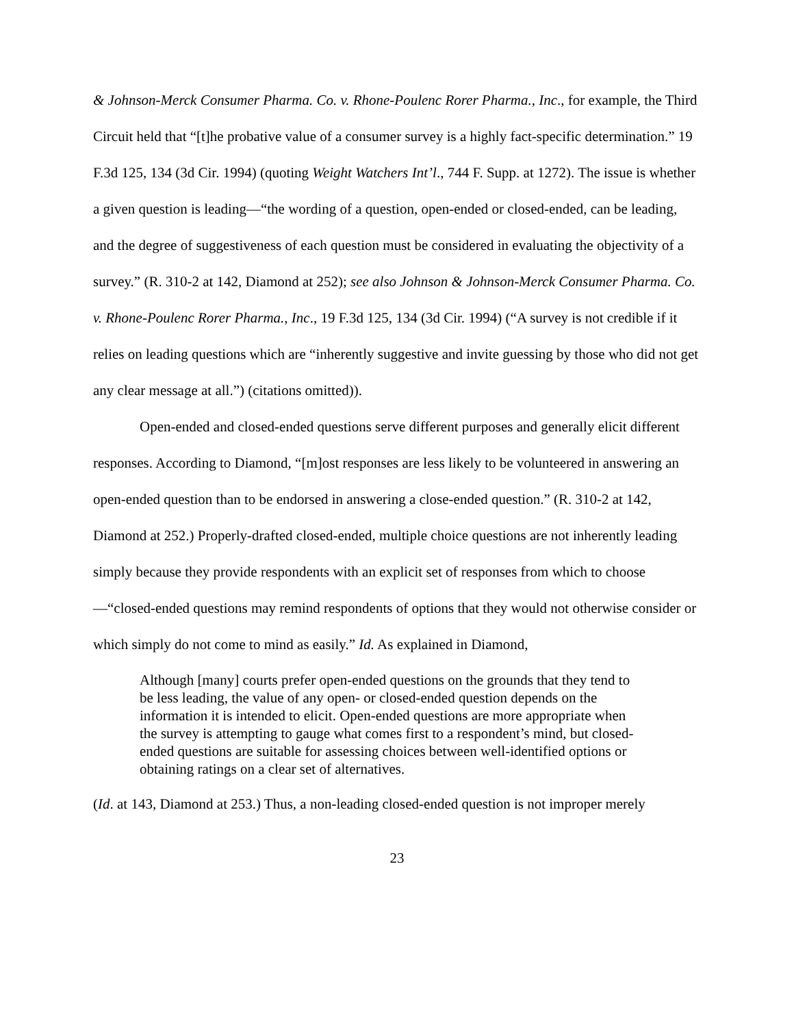& Johnson-Merck Consumer Pharma. Co. v. Rhone-Poulenc Rorer Pharma., Inc., for example, the Third Circuit held that “[t]he probative value of a consumer survey is a highly fact-specific determination.” 19 F.3d 125, 134 (3d Cir. 1994) (quoting Weight Watchers Int’l., 744 F. Supp. at 1272). The issue is whether a given question is leading—“the wording of a question, open-ended or closed-ended, can be leading, and the degree of suggestiveness of each question must be considered in evaluating the objectivity of a survey.” (R. 310-2 at 142, Diamond at 252); see also Johnson & Johnson-Merck Consumer Pharma. Co. v. Rhone-Poulenc Rorer Pharma., Inc., 19 F.3d 125, 134 (3d Cir. 1994) (“A survey is not credible if it relies on leading questions which are “inherently suggestive and invite guessing by those who did not get any clear message at all.”) (citations omitted)).
Open-ended and closed-ended questions serve different purposes and generally elicit different responses. According to Diamond, “[m]ost responses are less likely to be volunteered in answering an open-ended question than to be endorsed in answering a close-ended question.” (R. 310-2 at 142, Diamond at 252.) Properly-drafted closed-ended, multiple choice questions are not inherently leading simply because they provide respondents with an explicit set of responses from which to choose—“closed-ended questions may remind respondents of options that they would not otherwise consider or which simply do not come to mind as easily.” Id. As explained in Diamond,
Although [many] courts prefer open-ended questions on the grounds that they tend to be less leading, the value of any open- or closed-ended question depends on the information it is intended to elicit. Open-ended questions are more appropriate when the survey is attempting to gauge what comes first to a respondent’s mind, but closed-ended questions are suitable for assessing choices between well-identified options or obtaining ratings on a clear set of alternatives.
(Id. at 143, Diamond at 253.) Thus, a non-leading closed-ended question is not improper merely
23